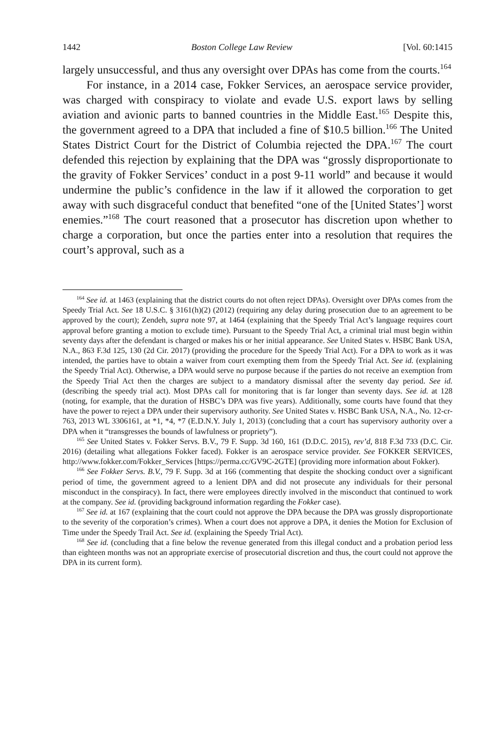1442 Boston College Law Review [Vol. 60:1415
largely unsuccessful, and thus any oversight over DPAs has come from the courts.<sup>164</sup>
For instance, in a 2014 case, Fokker Services, an aerospace service provider, was charged with conspiracy to violate and evade U.S. export laws by selling aviation and avionic parts to banned countries in the Middle East.<sup>165</sup> Despite this, the government agreed to a DPA that included a fine of $10.5 billion.<sup>166</sup> The United States District Court for the District of Columbia rejected the DPA.<sup>167</sup> The court defended this rejection by explaining that the DPA was “grossly disproportionate to the gravity of Fokker Services’ conduct in a post 9-11 world” and because it would undermine the public’s confidence in the law if it allowed the corporation to get away with such disgraceful conduct that benefited “one of the [United States’] worst enemies.”<sup>168</sup> The court reasoned that a prosecutor has discretion upon whether to charge a corporation, but once the parties enter into a resolution that requires the court’s approval, such as a
<sup>164</sup> See id. at 1463 (explaining that the district courts do not often reject DPAs). Oversight over DPAs comes from the Speedy Trial Act. See 18 U.S.C. § 3161(h)(2) (2012) (requiring any delay during prosecution due to an agreement to be approved by the court); Zendeh, supra note 97, at 1464 (explaining that the Speedy Trial Act’s language requires court approval before granting a motion to exclude time). Pursuant to the Speedy Trial Act, a criminal trial must begin within seventy days after the defendant is charged or makes his or her initial appearance. See United States v. HSBC Bank USA, N.A., 863 F.3d 125, 130 (2d Cir. 2017) (providing the procedure for the Speedy Trial Act). For a DPA to work as it was intended, the parties have to obtain a waiver from court exempting them from the Speedy Trial Act. See id. (explaining the Speedy Trial Act). Otherwise, a DPA would serve no purpose because if the parties do not receive an exemption from the Speedy Trial Act then the charges are subject to a mandatory dismissal after the seventy day period. See id. (describing the speedy trial act). Most DPAs call for monitoring that is far longer than seventy days. See id. at 128 (noting, for example, that the duration of HSBC’s DPA was five years). Additionally, some courts have found that they have the power to reject a DPA under their supervisory authority. See United States v. HSBC Bank USA, N.A., No. 12-cr-763, 2013 WL 3306161, at *1, *4, *7 (E.D.N.Y. July 1, 2013) (concluding that a court has supervisory authority over a DPA when it “transgresses the bounds of lawfulness or propriety”).
<sup>165</sup> See United States v. Fokker Servs. B.V., 79 F. Supp. 3d 160, 161 (D.D.C. 2015), rev’d, 818 F.3d 733 (D.C. Cir. 2016) (detailing what allegations Fokker faced). Fokker is an aerospace service provider. See FOKKER SERVICES, http://www.fokker.com/Fokker_Services [https://perma.cc/GV9C-2GTE] (providing more information about Fokker).
<sup>166</sup> See Fokker Servs. B.V., 79 F. Supp. 3d at 166 (commenting that despite the shocking conduct over a significant period of time, the government agreed to a lenient DPA and did not prosecute any individuals for their personal misconduct in the conspiracy). In fact, there were employees directly involved in the misconduct that continued to work at the company. See id. (providing background information regarding the Fokker case).
<sup>167</sup> See id. at 167 (explaining that the court could not approve the DPA because the DPA was grossly disproportionate to the severity of the corporation’s crimes). When a court does not approve a DPA, it denies the Motion for Exclusion of Time under the Speedy Trail Act. See id. (explaining the Speedy Trial Act).
<sup>168</sup> See id. (concluding that a fine below the revenue generated from this illegal conduct and a probation period less than eighteen months was not an appropriate exercise of prosecutorial discretion and thus, the court could not approve the DPA in its current form).